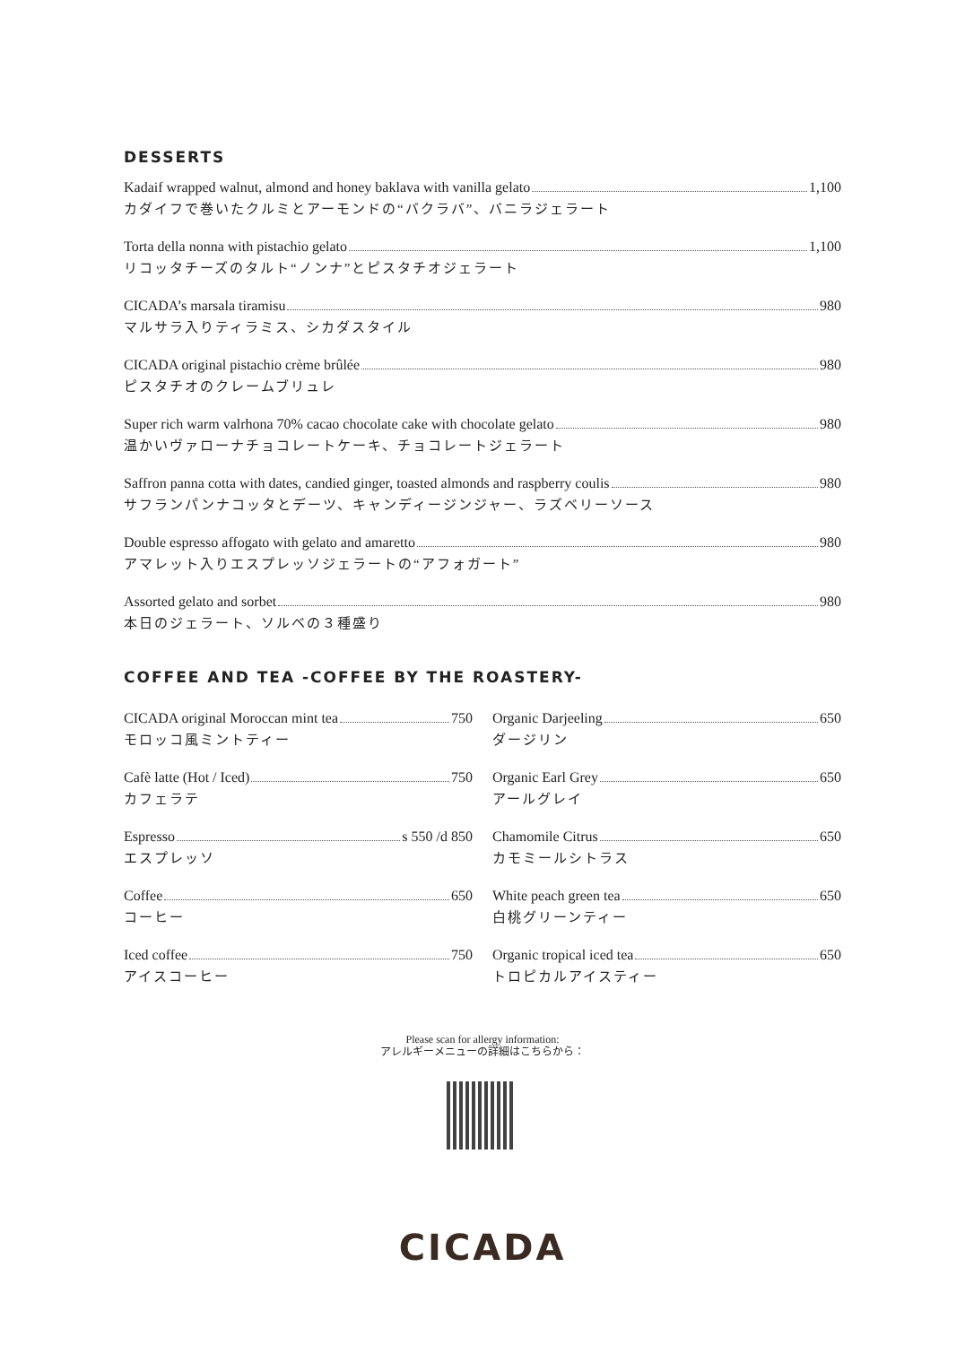DESSERTS
Kadaif wrapped walnut, almond and honey baklava with vanilla gelato 1,100
カダイフで巻いたクルミとアーモンドの“バクラバ”、バニラジェラート
Torta della nonna with pistachio gelato 1,100
リコッタチーズのタルト“ノンナ”とピスタチオジェラート
CICADA’s marsala tiramisu 980
マルサラ入りティラミス、シカダスタイル
CICADA original pistachio crème brûlée 980
ピスタチオのクレームブリュレ
Super rich warm valrhona 70% cacao chocolate cake with chocolate gelato 980
温かいヴァローナチョコレートケーキ、チョコレートジェラート
Saffron panna cotta with dates, candied ginger, toasted almonds and raspberry coulis 980
サフランパンナコッタとデーツ、キャンディージンジャー、ラズベリーソース
Double espresso affogato with gelato and amaretto 980
アマレット入りエスプレッソジェラートの“アフォガート”
Assorted gelato and sorbet 980
本日のジェラート、ソルベの３種盛り
COFFEE AND TEA -COFFEE BY THE ROASTERY-
CICADA original Moroccan mint tea 750
モロッコ風ミントティー
Cafè latte (Hot / Iced) 750
カフェラテ
Espresso s 550 /d 850
エスプレッソ
Coffee 650
コーヒー
Iced coffee 750
アイスコーヒー
Organic Darjeeling 650
ダージリン
Organic Earl Grey 650
アールグレイ
Chamomile Citrus 650
カモミールシトラス
White peach green tea 650
白桃グリーンティー
Organic tropical iced tea 650
トロピカルアイスティー
Please scan for allergy information:
アレルギーメニューの詳細はこちらから：
CICADA